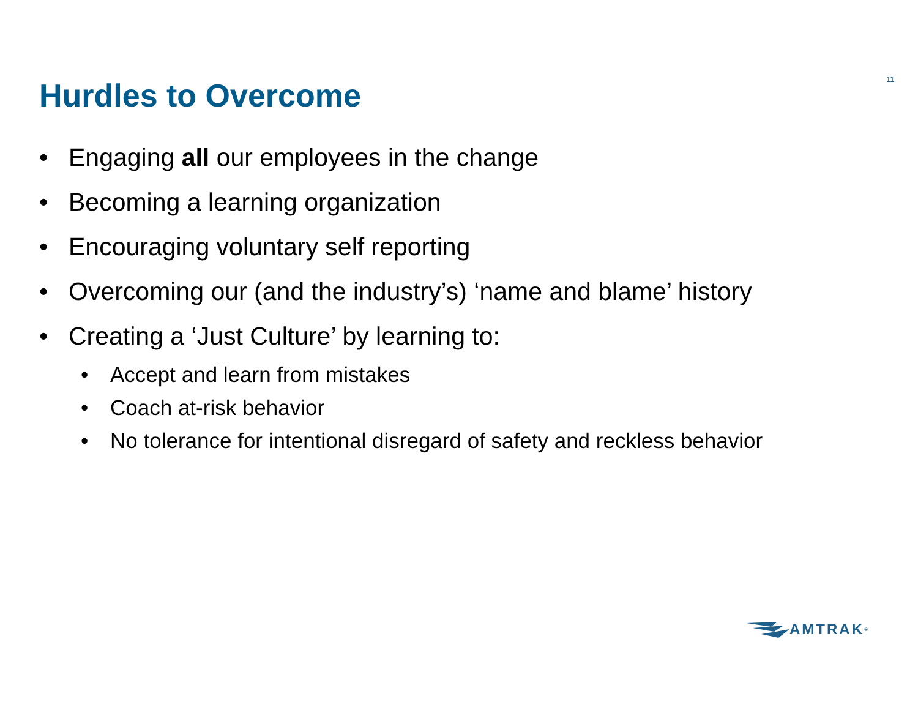11
Hurdles to Overcome
• Engaging all our employees in the change
• Becoming a learning organization
• Encouraging voluntary self reporting
• Overcoming our (and the industry’s) ‘name and blame’ history
• Creating a ‘Just Culture’ by learning to:
• Accept and learn from mistakes
• Coach at-risk behavior
• No tolerance for intentional disregard of safety and reckless behavior
AMTRAK<sup>®</sup>